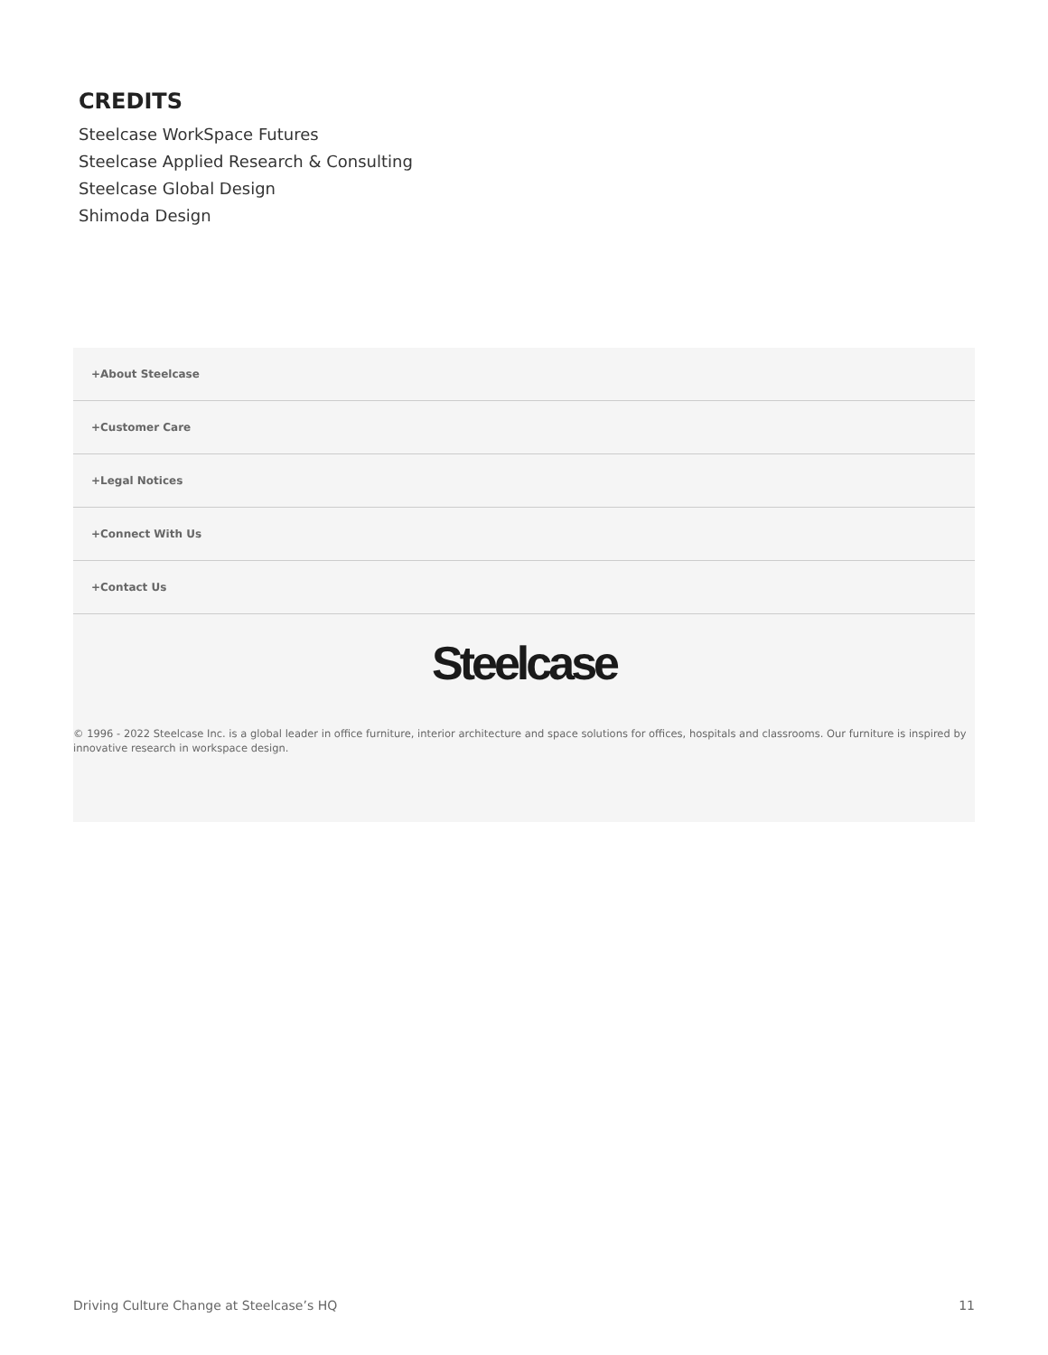CREDITS
Steelcase WorkSpace Futures
Steelcase Applied Research & Consulting
Steelcase Global Design
Shimoda Design
+About Steelcase
+Customer Care
+Legal Notices
+Connect With Us
+Contact Us
Steelcase
© 1996 - 2022 Steelcase Inc. is a global leader in office furniture, interior architecture and space solutions for offices, hospitals and classrooms. Our furniture is inspired by innovative research in workspace design.
Driving Culture Change at Steelcase’s HQ 11